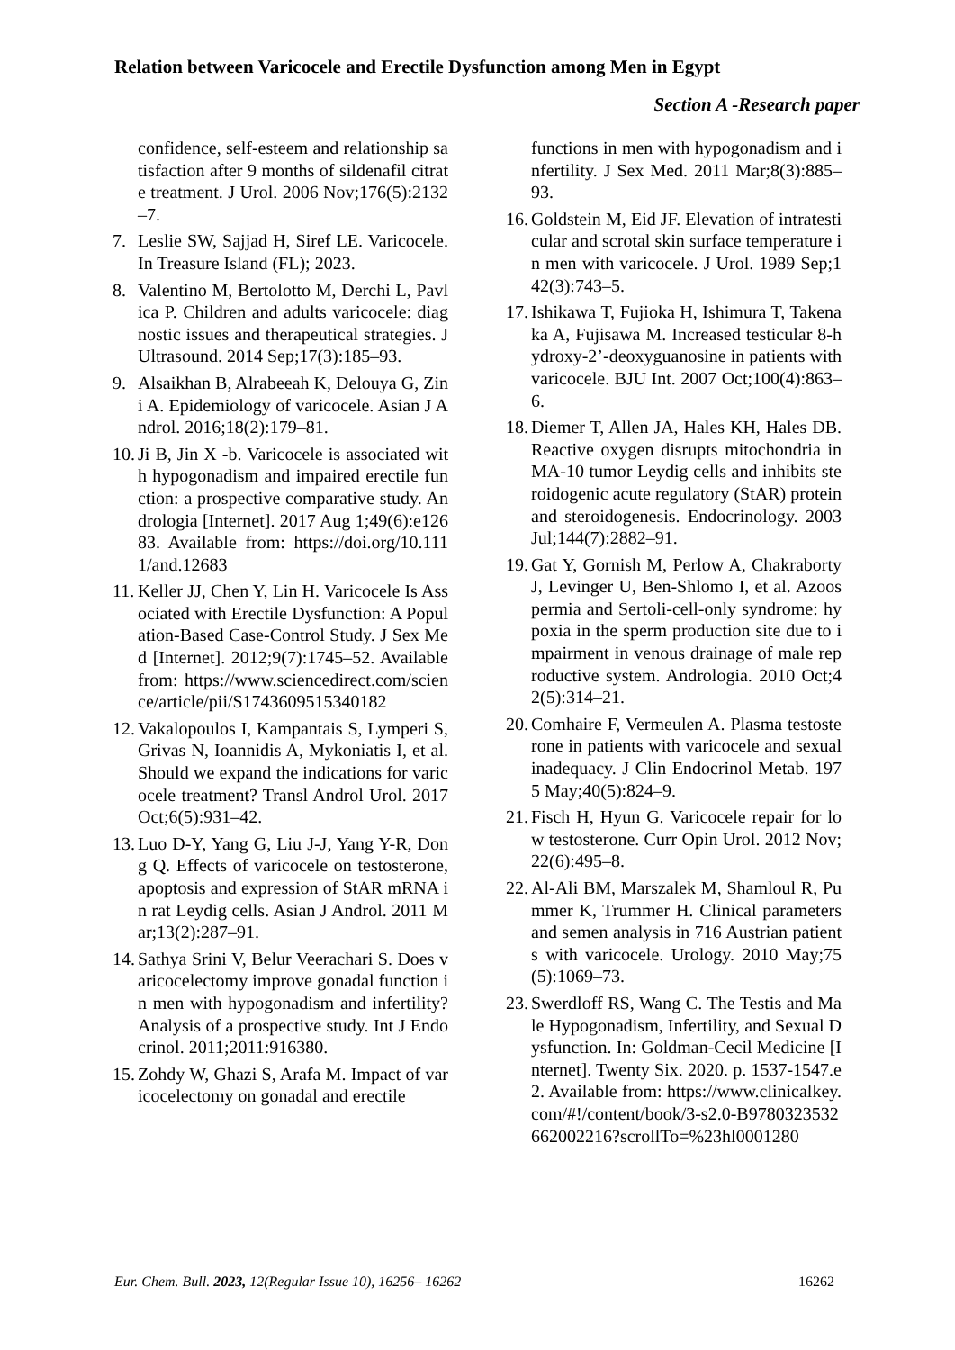Relation between Varicocele and Erectile Dysfunction among Men in Egypt
Section A -Research paper
confidence, self-esteem and relationship satisfaction after 9 months of sildenafil citrate treatment. J Urol. 2006 Nov;176(5):2132–7.
7. Leslie SW, Sajjad H, Siref LE. Varicocele. In Treasure Island (FL); 2023.
8. Valentino M, Bertolotto M, Derchi L, Pavlica P. Children and adults varicocele: diagnostic issues and therapeutical strategies. J Ultrasound. 2014 Sep;17(3):185–93.
9. Alsaikhan B, Alrabeeah K, Delouya G, Zini A. Epidemiology of varicocele. Asian J Androl. 2016;18(2):179–81.
10. Ji B, Jin X -b. Varicocele is associated with hypogonadism and impaired erectile function: a prospective comparative study. Andrologia [Internet]. 2017 Aug 1;49(6):e12683. Available from: https://doi.org/10.1111/and.12683
11. Keller JJ, Chen Y, Lin H. Varicocele Is Associated with Erectile Dysfunction: A Population-Based Case-Control Study. J Sex Med [Internet]. 2012;9(7):1745–52. Available from: https://www.sciencedirect.com/science/article/pii/S1743609515340182
12. Vakalopoulos I, Kampantais S, Lymperi S, Grivas N, Ioannidis A, Mykoniatis I, et al. Should we expand the indications for varicocele treatment? Transl Androl Urol. 2017 Oct;6(5):931–42.
13. Luo D-Y, Yang G, Liu J-J, Yang Y-R, Dong Q. Effects of varicocele on testosterone, apoptosis and expression of StAR mRNA in rat Leydig cells. Asian J Androl. 2011 Mar;13(2):287–91.
14. Sathya Srini V, Belur Veerachari S. Does varicocelectomy improve gonadal function in men with hypogonadism and infertility? Analysis of a prospective study. Int J Endocrinol. 2011;2011:916380.
15. Zohdy W, Ghazi S, Arafa M. Impact of varicocelectomy on gonadal and erectile
functions in men with hypogonadism and infertility. J Sex Med. 2011 Mar;8(3):885–93.
16. Goldstein M, Eid JF. Elevation of intratesticular and scrotal skin surface temperature in men with varicocele. J Urol. 1989 Sep;142(3):743–5.
17. Ishikawa T, Fujioka H, Ishimura T, Takenaka A, Fujisawa M. Increased testicular 8-hydroxy-2’-deoxyguanosine in patients with varicocele. BJU Int. 2007 Oct;100(4):863–6.
18. Diemer T, Allen JA, Hales KH, Hales DB. Reactive oxygen disrupts mitochondria in MA-10 tumor Leydig cells and inhibits steroidogenic acute regulatory (StAR) protein and steroidogenesis. Endocrinology. 2003 Jul;144(7):2882–91.
19. Gat Y, Gornish M, Perlow A, Chakraborty J, Levinger U, Ben-Shlomo I, et al. Azoospermia and Sertoli-cell-only syndrome: hypoxia in the sperm production site due to impairment in venous drainage of male reproductive system. Andrologia. 2010 Oct;42(5):314–21.
20. Comhaire F, Vermeulen A. Plasma testosterone in patients with varicocele and sexual inadequacy. J Clin Endocrinol Metab. 1975 May;40(5):824–9.
21. Fisch H, Hyun G. Varicocele repair for low testosterone. Curr Opin Urol. 2012 Nov;22(6):495–8.
22. Al-Ali BM, Marszalek M, Shamloul R, Pummer K, Trummer H. Clinical parameters and semen analysis in 716 Austrian patients with varicocele. Urology. 2010 May;75(5):1069–73.
23. Swerdloff RS, Wang C. The Testis and Male Hypogonadism, Infertility, and Sexual Dysfunction. In: Goldman-Cecil Medicine [Internet]. Twenty Six. 2020. p. 1537-1547.e2. Available from: https://www.clinicalkey.com/#!/content/book/3-s2.0-B9780323532662002216?scrollTo=%23hl0001280
Eur. Chem. Bull. 2023, 12(Regular Issue 10), 16256– 16262 16262